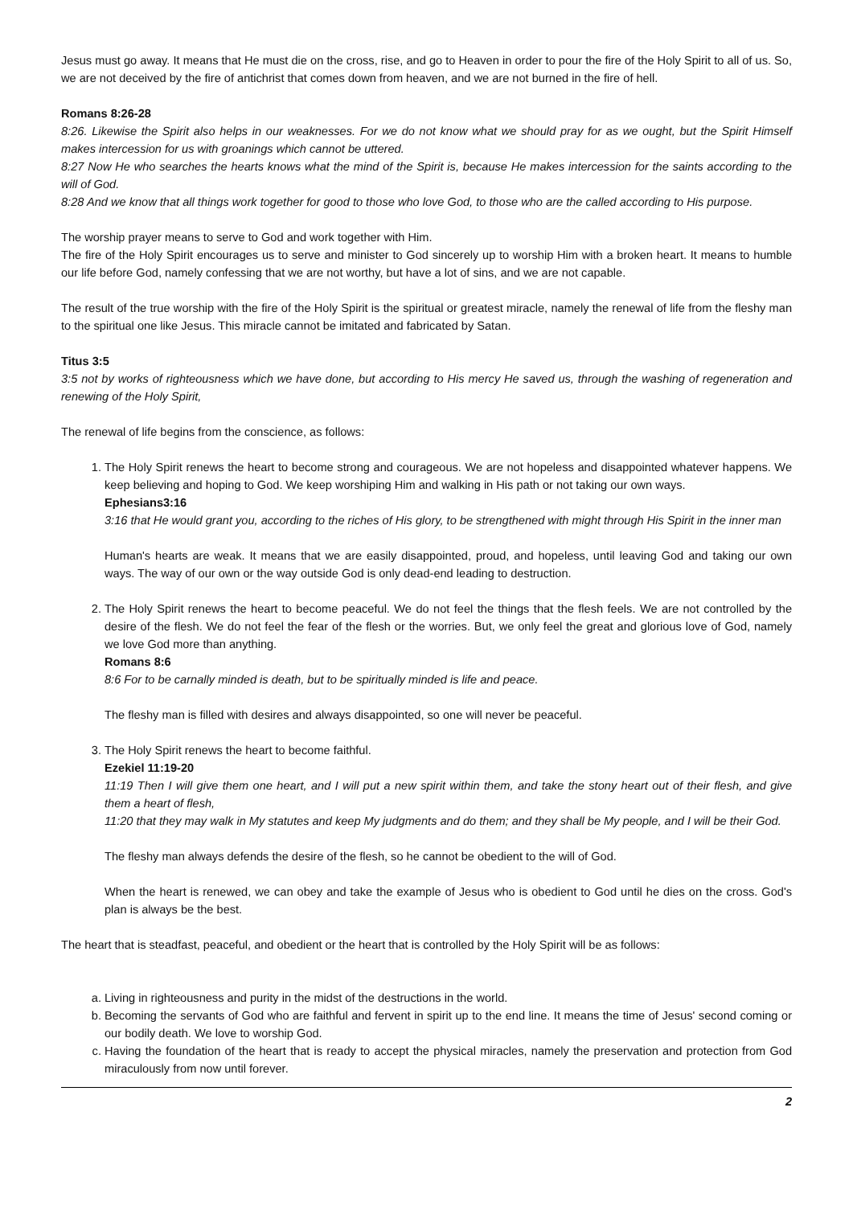Jesus must go away. It means that He must die on the cross, rise, and go to Heaven in order to pour the fire of the Holy Spirit to all of us. So, we are not deceived by the fire of antichrist that comes down from heaven, and we are not burned in the fire of hell.
Romans 8:26-28
8:26. Likewise the Spirit also helps in our weaknesses. For we do not know what we should pray for as we ought, but the Spirit Himself makes intercession for us with groanings which cannot be uttered.
8:27 Now He who searches the hearts knows what the mind of the Spirit is, because He makes intercession for the saints according to the will of God.
8:28 And we know that all things work together for good to those who love God, to those who are the called according to His purpose.
The worship prayer means to serve to God and work together with Him.
The fire of the Holy Spirit encourages us to serve and minister to God sincerely up to worship Him with a broken heart. It means to humble our life before God, namely confessing that we are not worthy, but have a lot of sins, and we are not capable.
The result of the true worship with the fire of the Holy Spirit is the spiritual or greatest miracle, namely the renewal of life from the fleshy man to the spiritual one like Jesus. This miracle cannot be imitated and fabricated by Satan.
Titus 3:5
3:5 not by works of righteousness which we have done, but according to His mercy He saved us, through the washing of regeneration and renewing of the Holy Spirit,
The renewal of life begins from the conscience, as follows:
1. The Holy Spirit renews the heart to become strong and courageous. We are not hopeless and disappointed whatever happens. We keep believing and hoping to God. We keep worshiping Him and walking in His path or not taking our own ways.
Ephesians3:16
3:16 that He would grant you, according to the riches of His glory, to be strengthened with might through His Spirit in the inner man
Human's hearts are weak. It means that we are easily disappointed, proud, and hopeless, until leaving God and taking our own ways. The way of our own or the way outside God is only dead-end leading to destruction.
2. The Holy Spirit renews the heart to become peaceful. We do not feel the things that the flesh feels. We are not controlled by the desire of the flesh. We do not feel the fear of the flesh or the worries. But, we only feel the great and glorious love of God, namely we love God more than anything.
Romans 8:6
8:6 For to be carnally minded is death, but to be spiritually minded is life and peace.
The fleshy man is filled with desires and always disappointed, so one will never be peaceful.
3. The Holy Spirit renews the heart to become faithful.
Ezekiel 11:19-20
11:19 Then I will give them one heart, and I will put a new spirit within them, and take the stony heart out of their flesh, and give them a heart of flesh,
11:20 that they may walk in My statutes and keep My judgments and do them; and they shall be My people, and I will be their God.
The fleshy man always defends the desire of the flesh, so he cannot be obedient to the will of God.
When the heart is renewed, we can obey and take the example of Jesus who is obedient to God until he dies on the cross. God's plan is always be the best.
The heart that is steadfast, peaceful, and obedient or the heart that is controlled by the Holy Spirit will be as follows:
a. Living in righteousness and purity in the midst of the destructions in the world.
b. Becoming the servants of God who are faithful and fervent in spirit up to the end line. It means the time of Jesus' second coming or our bodily death. We love to worship God.
c. Having the foundation of the heart that is ready to accept the physical miracles, namely the preservation and protection from God miraculously from now until forever.
2